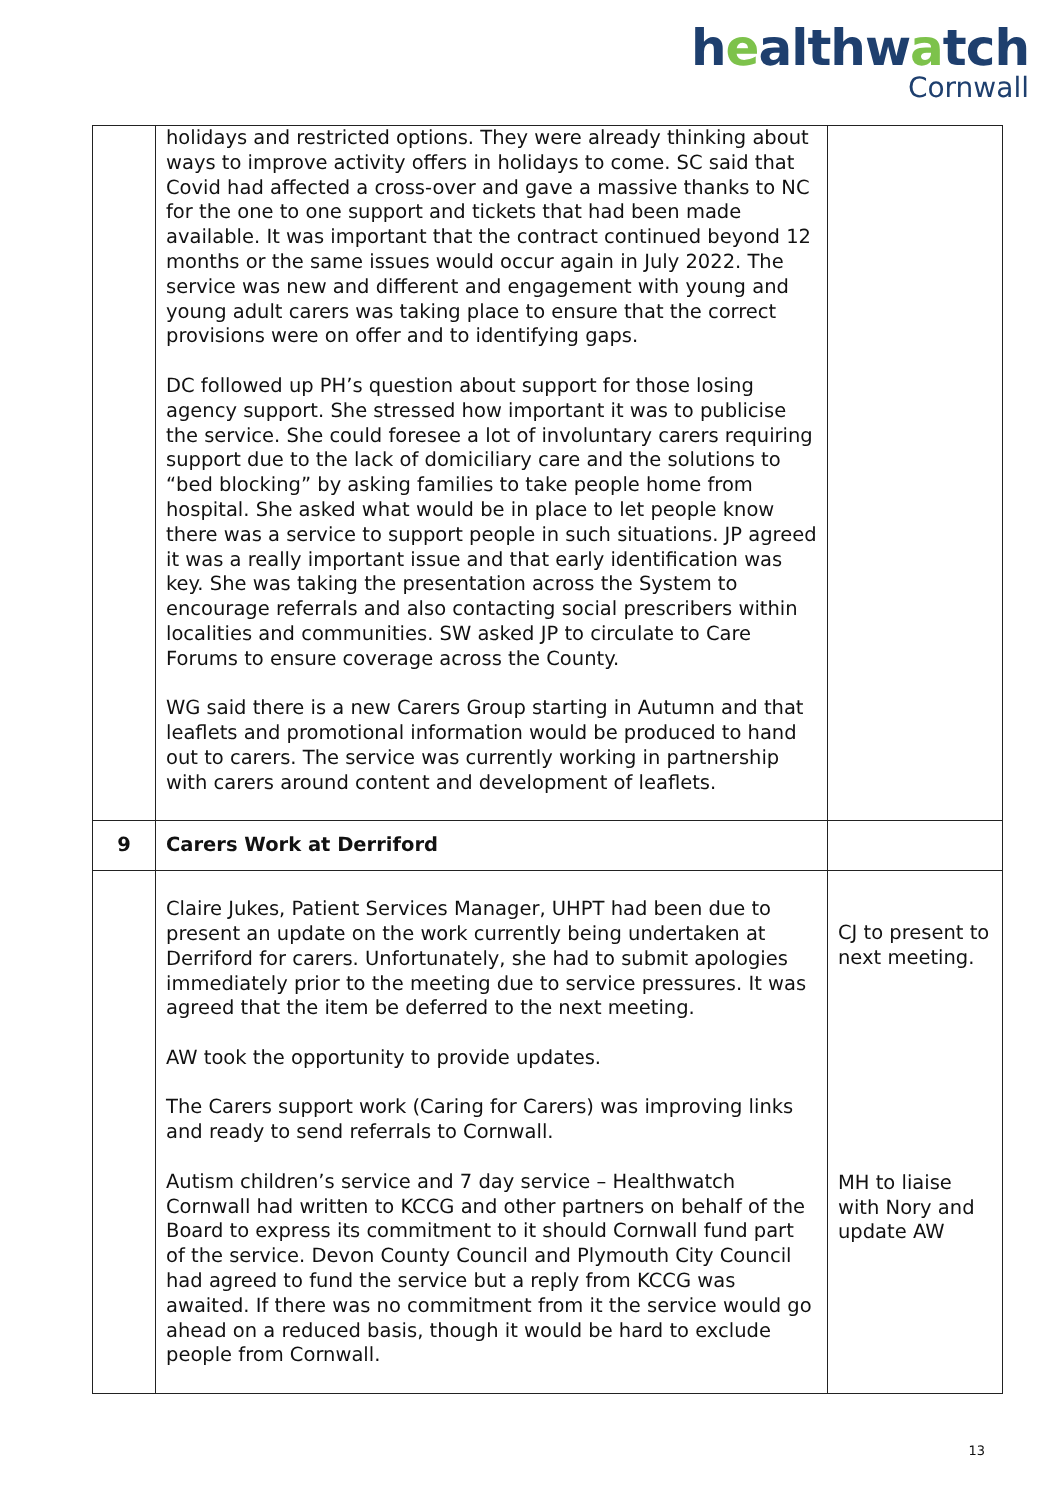healthwatch
Cornwall
| | holidays and restricted options. They were already thinking about ways to improve activity offers in holidays to come. SC said that Covid had affected a cross-over and gave a massive thanks to NC for the one to one support and tickets that had been made available. It was important that the contract continued beyond 12 months or the same issues would occur again in July 2022. The service was new and different and engagement with young and young adult carers was taking place to ensure that the correct provisions were on offer and to identifying gaps. DC followed up PH’s question about support for those losing agency support. She stressed how important it was to publicise the service. She could foresee a lot of involuntary carers requiring support due to the lack of domiciliary care and the solutions to “bed blocking” by asking families to take people home from hospital. She asked what would be in place to let people know there was a service to support people in such situations. JP agreed it was a really important issue and that early identification was key. She was taking the presentation across the System to encourage referrals and also contacting social prescribers within localities and communities. SW asked JP to circulate to Care Forums to ensure coverage across the County. WG said there is a new Carers Group starting in Autumn and that leaflets and promotional information would be produced to hand out to carers. The service was currently working in partnership with carers around content and development of leaflets. | |
| 9 | Carers Work at Derriford | |
| | Claire Jukes, Patient Services Manager, UHPT had been due to present an update on the work currently being undertaken at Derriford for carers. Unfortunately, she had to submit apologies immediately prior to the meeting due to service pressures. It was agreed that the item be deferred to the next meeting. AW took the opportunity to provide updates. The Carers support work (Caring for Carers) was improving links and ready to send referrals to Cornwall. Autism children’s service and 7 day service – Healthwatch Cornwall had written to KCCG and other partners on behalf of the Board to express its commitment to it should Cornwall fund part of the service. Devon County Council and Plymouth City Council had agreed to fund the service but a reply from KCCG was awaited. If there was no commitment from it the service would go ahead on a reduced basis, though it would be hard to exclude people from Cornwall. | CJ to present to next meeting. MH to liaise with Nory and update AW |
13